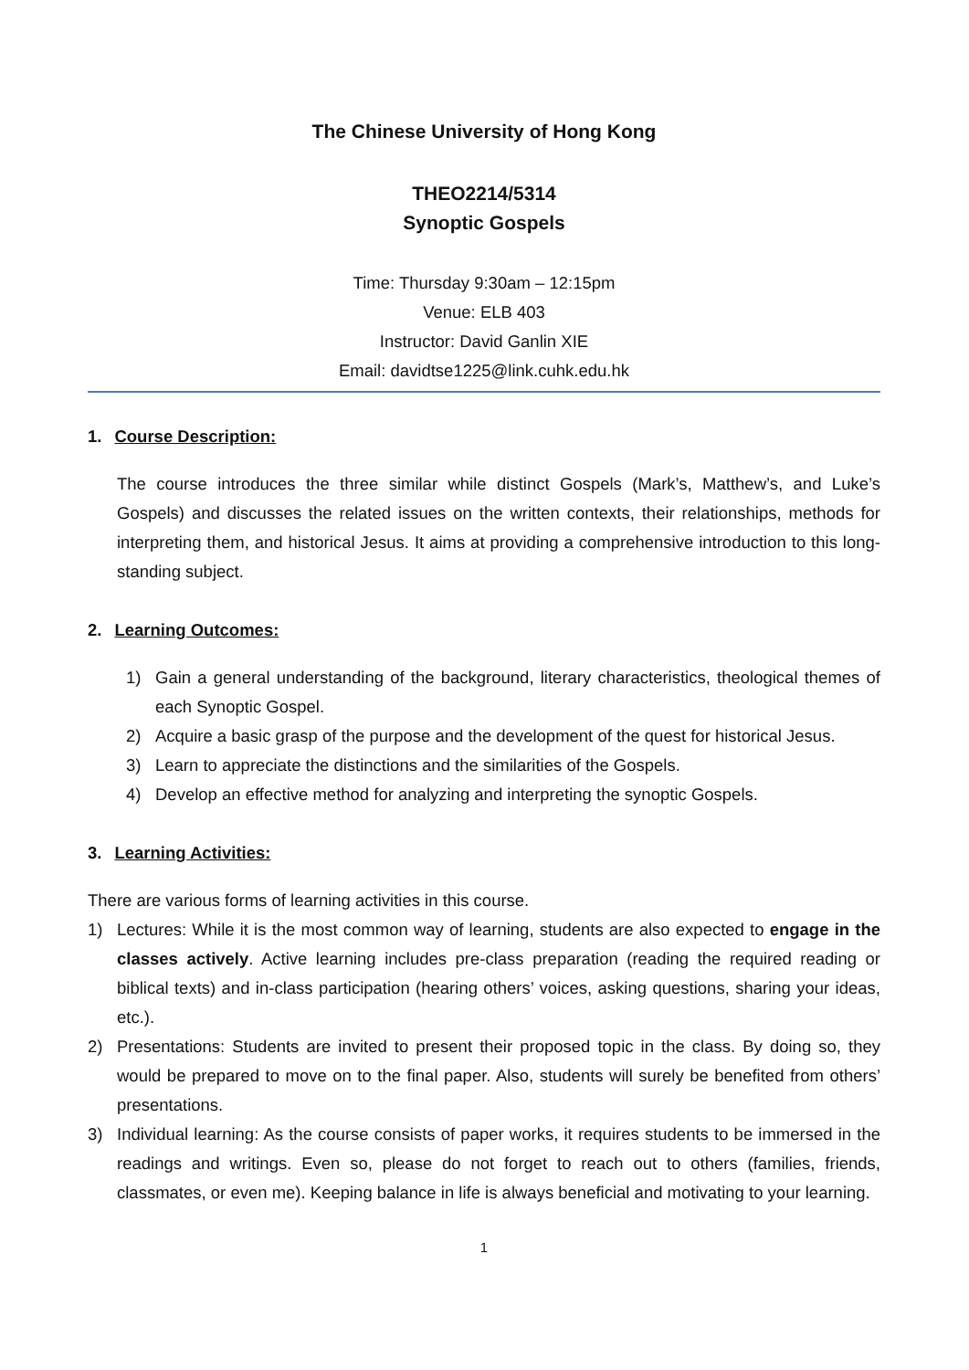The Chinese University of Hong Kong
THEO2214/5314
Synoptic Gospels
Time: Thursday 9:30am – 12:15pm
Venue: ELB 403
Instructor: David Ganlin XIE
Email: davidtse1225@link.cuhk.edu.hk
1. Course Description:
The course introduces the three similar while distinct Gospels (Mark’s, Matthew’s, and Luke’s Gospels) and discusses the related issues on the written contexts, their relationships, methods for interpreting them, and historical Jesus. It aims at providing a comprehensive introduction to this long-standing subject.
2. Learning Outcomes:
1) Gain a general understanding of the background, literary characteristics, theological themes of each Synoptic Gospel.
2) Acquire a basic grasp of the purpose and the development of the quest for historical Jesus.
3) Learn to appreciate the distinctions and the similarities of the Gospels.
4) Develop an effective method for analyzing and interpreting the synoptic Gospels.
3. Learning Activities:
There are various forms of learning activities in this course.
1) Lectures: While it is the most common way of learning, students are also expected to engage in the classes actively. Active learning includes pre-class preparation (reading the required reading or biblical texts) and in-class participation (hearing others’ voices, asking questions, sharing your ideas, etc.).
2) Presentations: Students are invited to present their proposed topic in the class. By doing so, they would be prepared to move on to the final paper. Also, students will surely be benefited from others’ presentations.
3) Individual learning: As the course consists of paper works, it requires students to be immersed in the readings and writings. Even so, please do not forget to reach out to others (families, friends, classmates, or even me). Keeping balance in life is always beneficial and motivating to your learning.
1